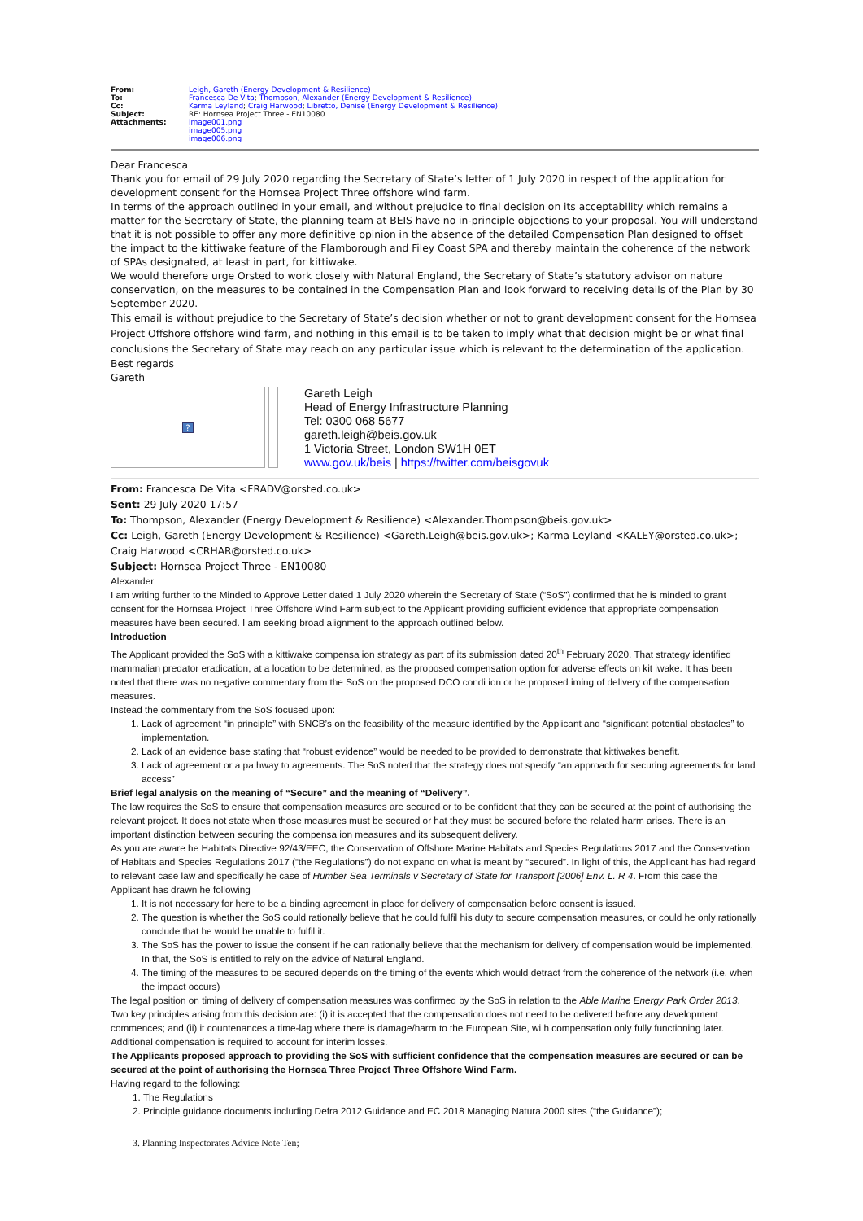| From: | Leigh, Gareth (Energy Development & Resilience) |
| To: | Francesca De Vita ; Thompson, Alexander (Energy Development & Resilience) |
| Cc: | Karma Leyland ; Craig Harwood ; Libretto, Denise (Energy Development & Resilience) |
| Subject: | RE: Hornsea Project Three - EN10080 |
| Attachments: | image001.png image005.png image006.png |
Dear Francesca
Thank you for email of 29 July 2020 regarding the Secretary of State’s letter of 1 July 2020 in respect of the application for development consent for the Hornsea Project Three offshore wind farm.
In terms of the approach outlined in your email, and without prejudice to final decision on its acceptability which remains a matter for the Secretary of State, the planning team at BEIS have no in-principle objections to your proposal. You will understand that it is not possible to offer any more definitive opinion in the absence of the detailed Compensation Plan designed to offset the impact to the kittiwake feature of the Flamborough and Filey Coast SPA and thereby maintain the coherence of the network of SPAs designated, at least in part, for kittiwake.
We would therefore urge Orsted to work closely with Natural England, the Secretary of State’s statutory advisor on nature conservation, on the measures to be contained in the Compensation Plan and look forward to receiving details of the Plan by 30 September 2020.
This email is without prejudice to the Secretary of State’s decision whether or not to grant development consent for the Hornsea Project Offshore offshore wind farm, and nothing in this email is to be taken to imply what that decision might be or what final conclusions the Secretary of State may reach on any particular issue which is relevant to the determination of the application.
Best regards
Gareth
?
Gareth Leigh
Head of Energy Infrastructure Planning
Tel: 0300 068 5677
gareth.leigh@beis.gov.uk
1 Victoria Street, London SW1H 0ET
www.gov.uk/beis | https://twitter.com/beisgovuk
From: Francesca De Vita <FRADV@orsted.co.uk>
Sent: 29 July 2020 17:57
To: Thompson, Alexander (Energy Development & Resilience) <Alexander.Thompson@beis.gov.uk>
Cc: Leigh, Gareth (Energy Development & Resilience) <Gareth.Leigh@beis.gov.uk>; Karma Leyland <KALEY@orsted.co.uk>; Craig Harwood <CRHAR@orsted.co.uk>
Subject: Hornsea Project Three - EN10080
Alexander
I am writing further to the Minded to Approve Letter dated 1 July 2020 wherein the Secretary of State (“SoS”) confirmed that he is minded to grant consent for the Hornsea Project Three Offshore Wind Farm subject to the Applicant providing sufficient evidence that appropriate compensation measures have been secured. I am seeking broad alignment to the approach outlined below.
Introduction
The Applicant provided the SoS with a kittiwake compensa ion strategy as part of its submission dated 20<sup>th</sup> February 2020. That strategy identified mammalian predator eradication, at a location to be determined, as the proposed compensation option for adverse effects on kit iwake. It has been noted that there was no negative commentary from the SoS on the proposed DCO condi ion or he proposed iming of delivery of the compensation measures.
Instead the commentary from the SoS focused upon:
1. Lack of agreement “in principle” with SNCB’s on the feasibility of the measure identified by the Applicant and “significant potential obstacles” to implementation.
2. Lack of an evidence base stating that “robust evidence” would be needed to be provided to demonstrate that kittiwakes benefit.
3. Lack of agreement or a pa hway to agreements. The SoS noted that the strategy does not specify “an approach for securing agreements for land access”
Brief legal analysis on the meaning of “Secure” and the meaning of “Delivery”.
The law requires the SoS to ensure that compensation measures are secured or to be confident that they can be secured at the point of authorising the relevant project. It does not state when those measures must be secured or hat they must be secured before the related harm arises. There is an important distinction between securing the compensa ion measures and its subsequent delivery.
As you are aware he Habitats Directive 92/43/EEC, the Conservation of Offshore Marine Habitats and Species Regulations 2017 and the Conservation of Habitats and Species Regulations 2017 (“the Regulations”) do not expand on what is meant by “secured”. In light of this, the Applicant has had regard to relevant case law and specifically he case of Humber Sea Terminals v Secretary of State for Transport [2006] Env. L. R 4. From this case the Applicant has drawn he following
1. It is not necessary for here to be a binding agreement in place for delivery of compensation before consent is issued.
2. The question is whether the SoS could rationally believe that he could fulfil his duty to secure compensation measures, or could he only rationally conclude that he would be unable to fulfil it.
3. The SoS has the power to issue the consent if he can rationally believe that the mechanism for delivery of compensation would be implemented. In that, the SoS is entitled to rely on the advice of Natural England.
4. The timing of the measures to be secured depends on the timing of the events which would detract from the coherence of the network (i.e. when the impact occurs)
The legal position on timing of delivery of compensation measures was confirmed by the SoS in relation to the Able Marine Energy Park Order 2013. Two key principles arising from this decision are: (i) it is accepted that the compensation does not need to be delivered before any development commences; and (ii) it countenances a time-lag where there is damage/harm to the European Site, wi h compensation only fully functioning later. Additional compensation is required to account for interim losses.
The Applicants proposed approach to providing the SoS with sufficient confidence that the compensation measures are secured or can be secured at the point of authorising the Hornsea Three Project Three Offshore Wind Farm.
Having regard to the following:
1. The Regulations
2. Principle guidance documents including Defra 2012 Guidance and EC 2018 Managing Natura 2000 sites (“the Guidance”);
3. Planning Inspectorates Advice Note Ten;